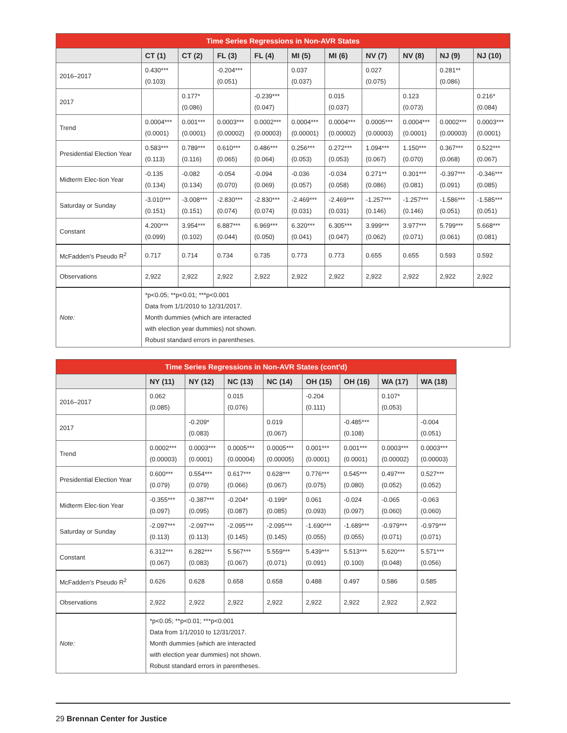| Time Series Regressions in Non-AVR States | | | | | | | | | | |
| --- | --- | --- | --- | --- | --- | --- | --- | --- | --- | --- |
| | CT (1) | CT (2) | FL (3) | FL (4) | MI (5) | MI (6) | NV (7) | NV (8) | NJ (9) | NJ (10) |
| 2016–2017 | 0.430*** (0.103) | | -0.204*** (0.051) | | 0.037 (0.037) | | 0.027 (0.075) | | 0.281** (0.086) | |
| 2017 | | 0.177* (0.086) | | -0.239*** (0.047) | | 0.015 (0.037) | | 0.123 (0.073) | | 0.216* (0.084) |
| Trend | 0.0004*** (0.0001) | 0.001*** (0.0001) | 0.0003*** (0.00002) | 0.0002*** (0.00003) | 0.0004*** (0.00001) | 0.0004*** (0.00002) | 0.0005*** (0.00003) | 0.0004*** (0.0001) | 0.0002*** (0.00003) | 0.0003*** (0.0001) |
| Presidential Election Year | 0.583*** (0.113) | 0.789*** (0.116) | 0.610*** (0.065) | 0.486*** (0.064) | 0.256*** (0.053) | 0.272*** (0.053) | 1.094*** (0.067) | 1.150*** (0.070) | 0.367*** (0.068) | 0.522*** (0.067) |
| Midterm Elec-tion Year | -0.135 (0.134) | -0.082 (0.134) | -0.054 (0.070) | -0.094 (0.069) | -0.036 (0.057) | -0.034 (0.058) | 0.271** (0.086) | 0.301*** (0.081) | -0.397*** (0.091) | -0.346*** (0.085) |
| Saturday or Sunday | -3.010*** (0.151) | -3.008*** (0.151) | -2.830*** (0.074) | -2.830*** (0.074) | -2.469*** (0.031) | -2.469*** (0.031) | -1.257*** (0.146) | -1.257*** (0.146) | -1.586*** (0.051) | -1.585*** (0.051) |
| Constant | 4.200*** (0.099) | 3.954*** (0.102) | 6.887*** (0.044) | 6.969*** (0.050) | 6.320*** (0.041) | 6.305*** (0.047) | 3.999*** (0.062) | 3.977*** (0.071) | 5.799*** (0.061) | 5.668*** (0.081) |
| McFadden's Pseudo R<sup>2</sup> | 0.717 | 0.714 | 0.734 | 0.735 | 0.773 | 0.773 | 0.655 | 0.655 | 0.593 | 0.592 |
| Observations | 2,922 | 2,922 | 2,922 | 2,922 | 2,922 | 2,922 | 2,922 | 2,922 | 2,922 | 2,922 |
| Note: | *p<0.05; **p<0.01; ***p<0.001 Data from 1/1/2010 to 12/31/2017. Month dummies (which are interacted with election year dummies) not shown. Robust standard errors in parentheses. | | | | | | | | | |
| Time Series Regressions in Non-AVR States (cont'd) | | | | | | | | |
| --- | --- | --- | --- | --- | --- | --- | --- | --- |
| | NY (11) | NY (12) | NC (13) | NC (14) | OH (15) | OH (16) | WA (17) | WA (18) |
| 2016–2017 | 0.062 (0.085) | | 0.015 (0.076) | | -0.204 (0.111) | | 0.107* (0.053) | |
| 2017 | | -0.209* (0.083) | | 0.019 (0.067) | | -0.485*** (0.108) | | -0.004 (0.051) |
| Trend | 0.0002*** (0.00003) | 0.0003*** (0.0001) | 0.0005*** (0.00004) | 0.0005*** (0.00005) | 0.001*** (0.0001) | 0.001*** (0.0001) | 0.0003*** (0.00002) | 0.0003*** (0.00003) |
| Presidential Election Year | 0.600*** (0.079) | 0.554*** (0.079) | 0.617*** (0.066) | 0.628*** (0.067) | 0.776*** (0.075) | 0.545*** (0.080) | 0.497*** (0.052) | 0.527*** (0.052) |
| Midterm Elec-tion Year | -0.355*** (0.097) | -0.387*** (0.095) | -0.204* (0.087) | -0.199* (0.085) | 0.061 (0.093) | -0.024 (0.097) | -0.065 (0.060) | -0.063 (0.060) |
| Saturday or Sunday | -2.097*** (0.113) | -2.097*** (0.113) | -2.095*** (0.145) | -2.095*** (0.145) | -1.690*** (0.055) | -1.689*** (0.055) | -0.979*** (0.071) | -0.979*** (0.071) |
| Constant | 6.312*** (0.067) | 6.282*** (0.083) | 5.567*** (0.067) | 5.559*** (0.071) | 5.439*** (0.091) | 5.513*** (0.100) | 5.620*** (0.048) | 5.571*** (0.056) |
| McFadden's Pseudo R<sup>2</sup> | 0.626 | 0.628 | 0.658 | 0.658 | 0.488 | 0.497 | 0.586 | 0.585 |
| Observations | 2,922 | 2,922 | 2,922 | 2,922 | 2,922 | 2,922 | 2,922 | 2,922 |
| Note: | *p<0.05; **p<0.01; ***p<0.001 Data from 1/1/2010 to 12/31/2017. Month dummies (which are interacted with election year dummies) not shown. Robust standard errors in parentheses. | | | | | | | |
29 Brennan Center for Justice